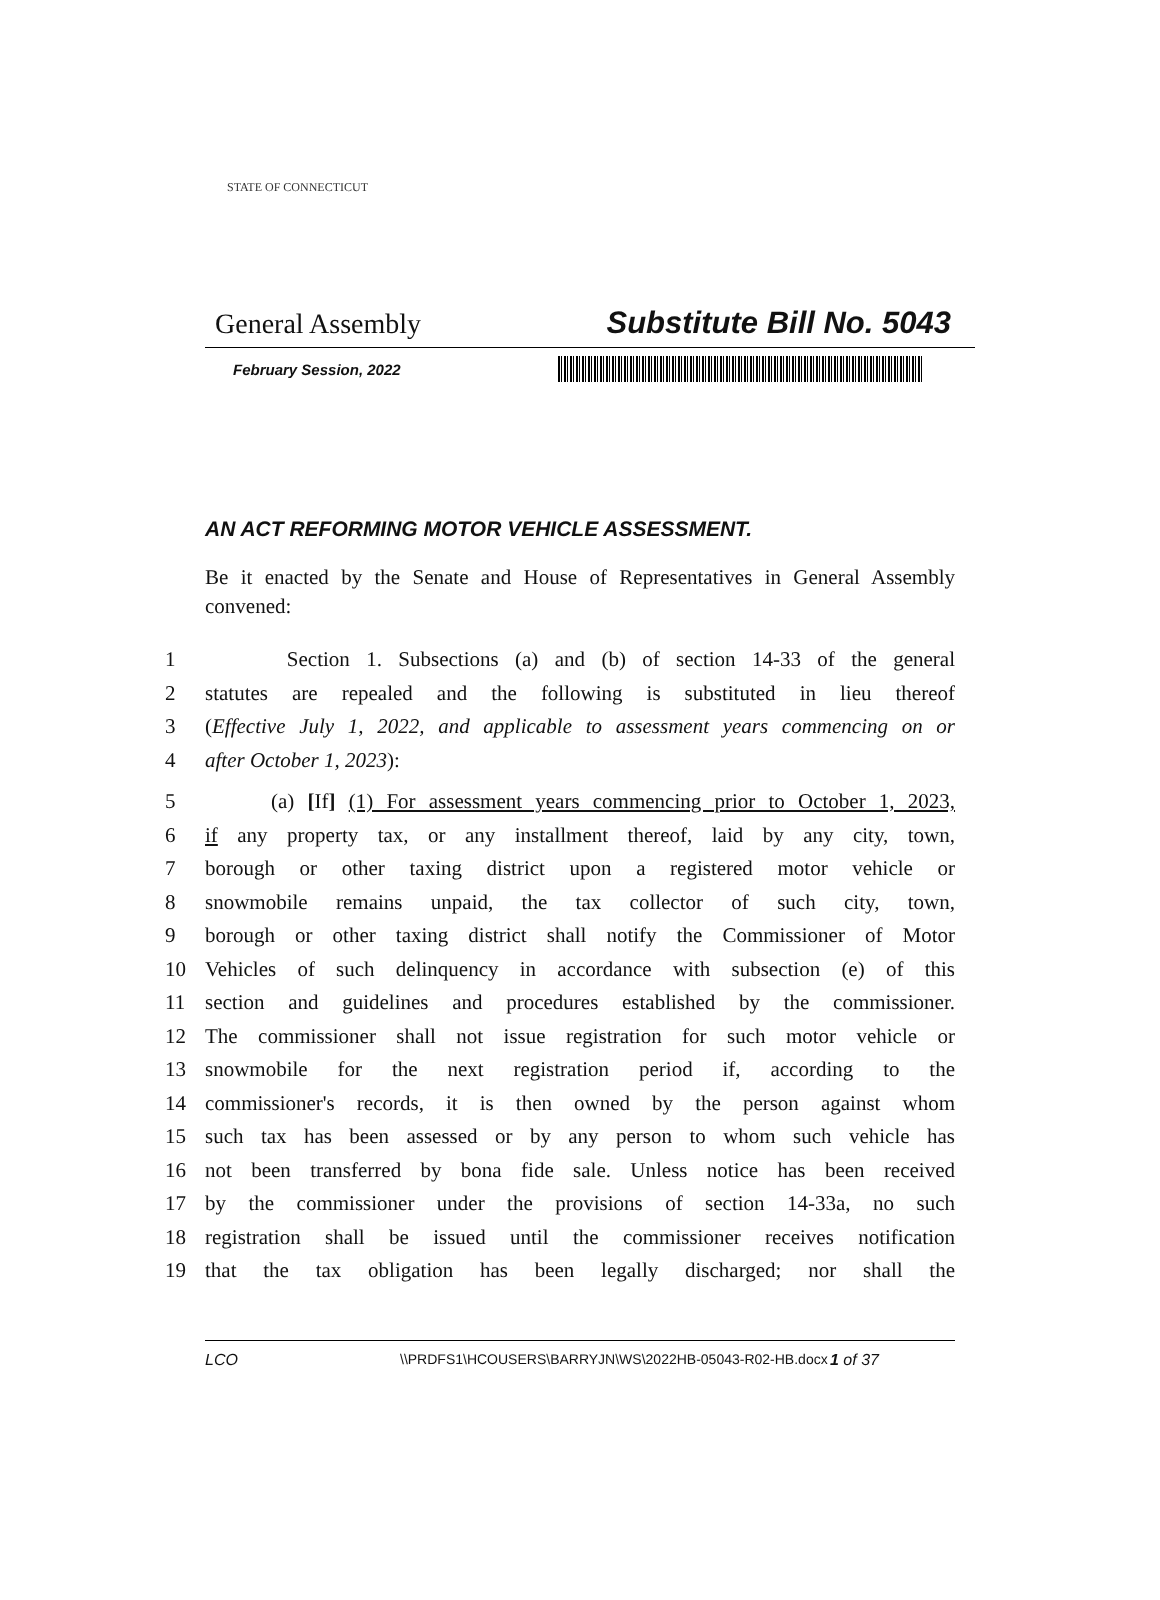STATE OF CONNECTICUT
General Assembly Substitute Bill No. 5043
February Session, 2022
AN ACT REFORMING MOTOR VEHICLE ASSESSMENT.
Be it enacted by the Senate and House of Representatives in General Assembly convened:
1 Section 1. Subsections (a) and (b) of section 14-33 of the general
2 statutes are repealed and the following is substituted in lieu thereof
3 (Effective July 1, 2022, and applicable to assessment years commencing on or
4 after October 1, 2023):
5 (a) [If] (1) For assessment years commencing prior to October 1, 2023,
6 if any property tax, or any installment thereof, laid by any city, town,
7 borough or other taxing district upon a registered motor vehicle or
8 snowmobile remains unpaid, the tax collector of such city, town,
9 borough or other taxing district shall notify the Commissioner of Motor
10 Vehicles of such delinquency in accordance with subsection (e) of this
11 section and guidelines and procedures established by the commissioner.
12 The commissioner shall not issue registration for such motor vehicle or
13 snowmobile for the next registration period if, according to the
14 commissioner's records, it is then owned by the person against whom
15 such tax has been assessed or by any person to whom such vehicle has
16 not been transferred by bona fide sale. Unless notice has been received
17 by the commissioner under the provisions of section 14-33a, no such
18 registration shall be issued until the commissioner receives notification
19 that the tax obligation has been legally discharged; nor shall the
LCO \\PRDFS1\HCOUSERS\BARRYJN\WS\2022HB-05043-R02-HB.docx 1 of 37